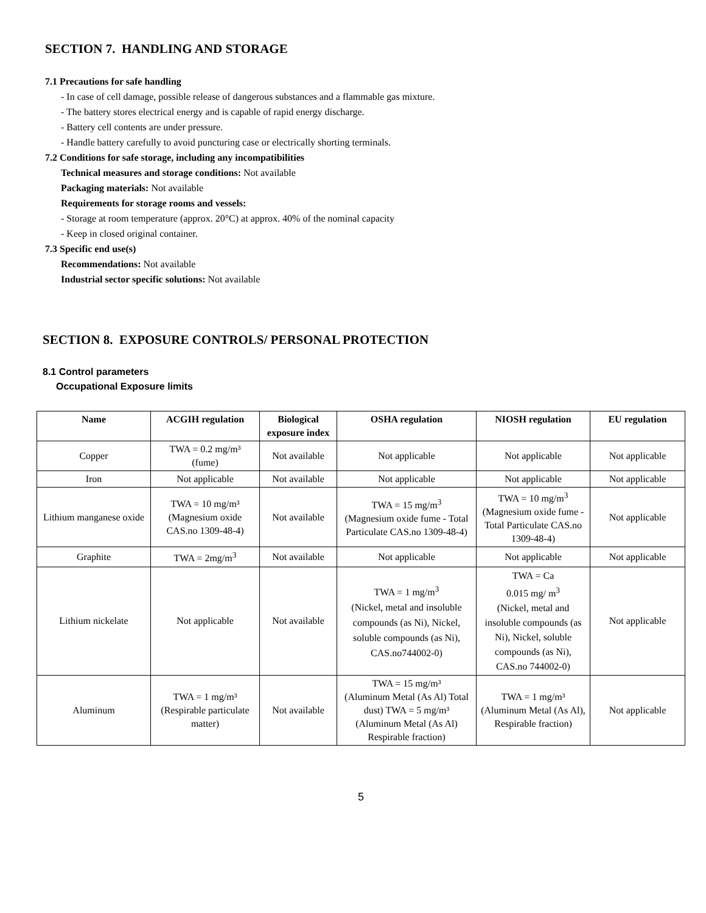SECTION 7. HANDLING AND STORAGE
7.1 Precautions for safe handling
- In case of cell damage, possible release of dangerous substances and a flammable gas mixture.
- The battery stores electrical energy and is capable of rapid energy discharge.
- Battery cell contents are under pressure.
- Handle battery carefully to avoid puncturing case or electrically shorting terminals.
7.2 Conditions for safe storage, including any incompatibilities
Technical measures and storage conditions: Not available
Packaging materials: Not available
Requirements for storage rooms and vessels:
- Storage at room temperature (approx. 20°C) at approx. 40% of the nominal capacity
- Keep in closed original container.
7.3 Specific end use(s)
Recommendations: Not available
Industrial sector specific solutions: Not available
SECTION 8. EXPOSURE CONTROLS/ PERSONAL PROTECTION
8.1 Control parameters
Occupational Exposure limits
| Name | ACGIH regulation | Biological exposure index | OSHA regulation | NIOSH regulation | EU regulation |
| --- | --- | --- | --- | --- | --- |
| Copper | TWA = 0.2 mg/m³ (fume) | Not available | Not applicable | Not applicable | Not applicable |
| Iron | Not applicable | Not available | Not applicable | Not applicable | Not applicable |
| Lithium manganese oxide | TWA = 10 mg/m³ (Magnesium oxide CAS.no 1309-48-4) | Not available | TWA = 15 mg/m<sup>3</sup> (Magnesium oxide fume - Total Particulate CAS.no 1309-48-4) | TWA = 10 mg/m<sup>3</sup> (Magnesium oxide fume - Total Particulate CAS.no 1309-48-4) | Not applicable |
| Graphite | TWA = 2mg/m<sup>3</sup> | Not available | Not applicable | Not applicable | Not applicable |
| Lithium nickelate | Not applicable | Not available | TWA = 1 mg/m<sup>3</sup> (Nickel, metal and insoluble compounds (as Ni), Nickel, soluble compounds (as Ni), CAS.no744002-0) | TWA = Ca 0.015 mg/ m<sup>3</sup> (Nickel, metal and insoluble compounds (as Ni), Nickel, soluble compounds (as Ni), CAS.no 744002-0) | Not applicable |
| Aluminum | TWA = 1 mg/m³ (Respirable particulate matter) | Not available | TWA = 15 mg/m³ (Aluminum Metal (As Al) Total dust) TWA = 5 mg/m³ (Aluminum Metal (As Al) Respirable fraction) | TWA = 1 mg/m³ (Aluminum Metal (As Al), Respirable fraction) | Not applicable |
5